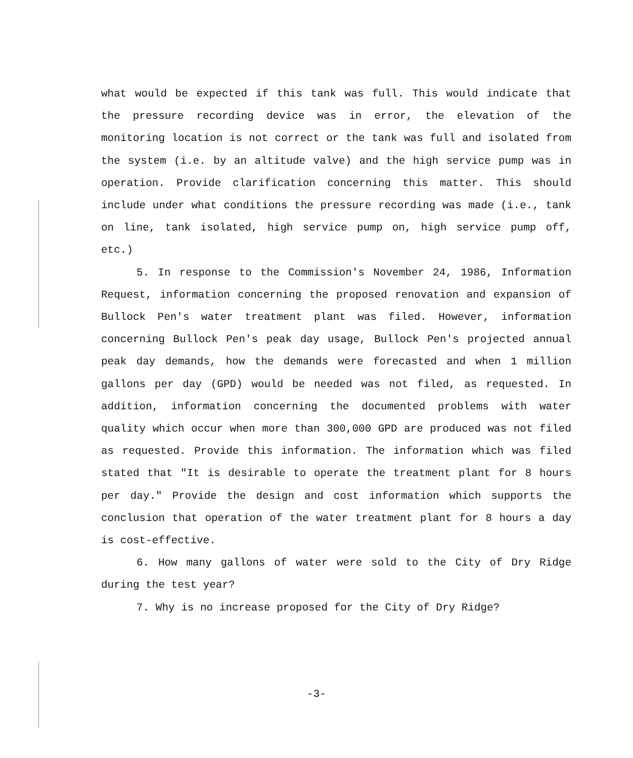what would be expected if this tank was full. This would indicate that the pressure recording device was in error, the elevation of the monitoring location is not correct or the tank was full and isolated from the system (i.e. by an altitude valve) and the high service pump was in operation. Provide clarification concerning this matter. This should include under what conditions the pressure recording was made (i.e., tank on line, tank isolated, high service pump on, high service pump off, etc.)
5. In response to the Commission's November 24, 1986, Information Request, information concerning the proposed renovation and expansion of Bullock Pen's water treatment plant was filed. However, information concerning Bullock Pen's peak day usage, Bullock Pen's projected annual peak day demands, how the demands were forecasted and when 1 million gallons per day (GPD) would be needed was not filed, as requested. In addition, information concerning the documented problems with water quality which occur when more than 300,000 GPD are produced was not filed as requested. Provide this information. The information which was filed stated that "It is desirable to operate the treatment plant for 8 hours per day." Provide the design and cost information which supports the conclusion that operation of the water treatment plant for 8 hours a day is cost-effective.
6. How many gallons of water were sold to the City of Dry Ridge during the test year?
7. Why is no increase proposed for the City of Dry Ridge?
-3-